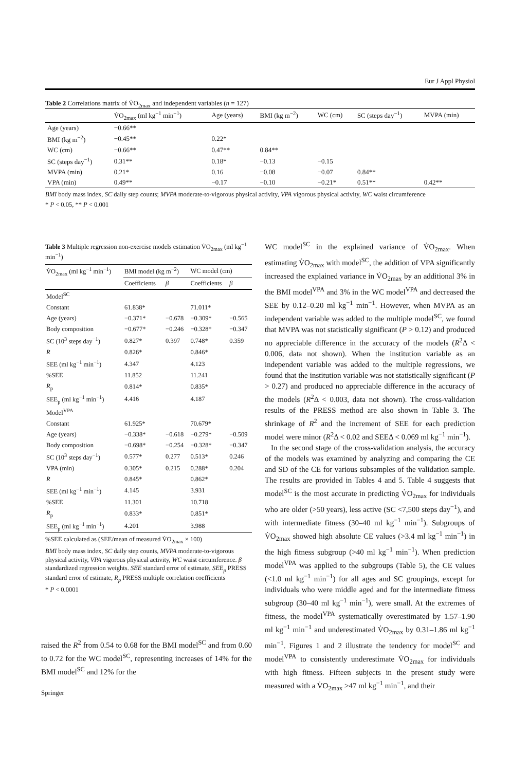Eur J Appl Physiol
Table 2 Correlations matrix of V̇O<sub>2max</sub> and independent variables (n = 127)
| | V̇O<sub>2max</sub> (ml kg<sup>−1</sup> min<sup>−1</sup>) | Age (years) | BMI (kg m<sup>−2</sup>) | WC (cm) | SC (steps day<sup>−1</sup>) | MVPA (min) |
| --- | --- | --- | --- | --- | --- | --- |
| Age (years) | −0.66** | | | | | |
| BMI (kg m<sup>−2</sup>) | −0.45** | 0.22* | | | | |
| WC (cm) | −0.66** | 0.47** | 0.84** | | | |
| SC (steps day<sup>−1</sup>) | 0.31** | 0.18* | −0.13 | −0.15 | | |
| MVPA (min) | 0.21* | 0.16 | −0.08 | −0.07 | 0.84** | |
| VPA (min) | 0.49** | −0.17 | −0.10 | −0.21* | 0.51** | 0.42** |
BMI body mass index, SC daily step counts; MVPA moderate-to-vigorous physical activity, VPA vigorous physical activity, WC waist circumference
* P < 0.05, ** P < 0.001
Table 3 Multiple regression non-exercise models estimation V̇O<sub>2max</sub> (ml kg<sup>−1</sup> min<sup>−1</sup>)
| V̇O<sub>2max</sub> (ml kg<sup>−1</sup> min<sup>−1</sup>) | BMI model (kg m<sup>−2</sup>) | | WC model (cm) | |
| | Coefficients | β | Coefficients | β |
| Model<sup>SC</sup> | | | | |
| Constant | 61.838* | | 71.011* | |
| Age (years) | −0.371* | −0.678 | −0.309* | −0.565 |
| Body composition | −0.677* | −0.246 | −0.328* | −0.347 |
| SC (10<sup>3</sup> steps day<sup>−1</sup>) | 0.827* | 0.397 | 0.748* | 0.359 |
| R | 0.826* | | 0.846* | |
| SEE (ml kg<sup>−1</sup> min<sup>−1</sup>) | 4.347 | | 4.123 | |
| %SEE | 11.852 | | 11.241 | |
| R<sub>p</sub> | 0.814* | | 0.835* | |
| SEE<sub>p</sub> (ml kg<sup>−1</sup> min<sup>−1</sup>) | 4.416 | | 4.187 | |
| Model<sup>VPA</sup> | | | | |
| Constant | 61.925* | | 70.679* | |
| Age (years) | −0.338* | −0.618 | −0.279* | −0.509 |
| Body composition | −0.698* | −0.254 | −0.328* | −0.347 |
| SC (10<sup>3</sup> steps day<sup>−1</sup>) | 0.577* | 0.277 | 0.513* | 0.246 |
| VPA (min) | 0.305* | 0.215 | 0.288* | 0.204 |
| R | 0.845* | | 0.862* | |
| SEE (ml kg<sup>−1</sup> min<sup>−1</sup>) | 4.145 | | 3.931 | |
| %SEE | 11.301 | | 10.718 | |
| R<sub>p</sub> | 0.833* | | 0.851* | |
| SEE<sub>p</sub> (ml kg<sup>−1</sup> min<sup>−1</sup>) | 4.201 | | 3.988 | |
%SEE calculated as (SEE/mean of measured V̇O<sub>2max</sub> × 100)
BMI body mass index, SC daily step counts, MVPA moderate-to-vigorous physical activity, VPA vigorous physical activity, WC waist circumference. β standardized regression weights. SEE standard error of estimate, SEE<sub>p</sub> PRESS standard error of estimate, R<sub>p</sub> PRESS multiple correlation coefficients
* P < 0.0001
raised the R<sup>2</sup> from 0.54 to 0.68 for the BMI model<sup>SC</sup> and from 0.60 to 0.72 for the WC model<sup>SC</sup>, representing increases of 14% for the BMI model<sup>SC</sup> and 12% for the
WC model<sup>SC</sup> in the explained variance of V̇O<sub>2max</sub>. When estimating V̇O<sub>2max</sub> with model<sup>SC</sup>, the addition of VPA significantly increased the explained variance in V̇O<sub>2max</sub> by an additional 3% in the BMI model<sup>VPA</sup> and 3% in the WC model<sup>VPA</sup> and decreased the SEE by 0.12–0.20 ml kg<sup>−1</sup> min<sup>−1</sup>. However, when MVPA as an independent variable was added to the multiple model<sup>SC</sup>, we found that MVPA was not statistically significant (P > 0.12) and produced no appreciable difference in the accuracy of the models (R<sup>2</sup>Δ < 0.006, data not shown). When the institution variable as an independent variable was added to the multiple regressions, we found that the institution variable was not statistically significant (P > 0.27) and produced no appreciable difference in the accuracy of the models (R<sup>2</sup>Δ < 0.003, data not shown). The cross-validation results of the PRESS method are also shown in Table 3. The shrinkage of R<sup>2</sup> and the increment of SEE for each prediction model were minor (R<sup>2</sup>Δ < 0.02 and SEEΔ < 0.069 ml kg<sup>−1</sup> min<sup>−1</sup>).
In the second stage of the cross-validation analysis, the accuracy of the models was examined by analyzing and comparing the CE and SD of the CE for various subsamples of the validation sample. The results are provided in Tables 4 and 5. Table 4 suggests that model<sup>SC</sup> is the most accurate in predicting V̇O<sub>2max</sub> for individuals who are older (>50 years), less active (SC <7,500 steps day<sup>−1</sup>), and with intermediate fitness (30–40 ml kg<sup>−1</sup> min<sup>−1</sup>). Subgroups of V̇O<sub>2max</sub> showed high absolute CE values (>3.4 ml kg<sup>−1</sup> min<sup>−1</sup>) in the high fitness subgroup (>40 ml kg<sup>−1</sup> min<sup>−1</sup>). When prediction model<sup>VPA</sup> was applied to the subgroups (Table 5), the CE values (<1.0 ml kg<sup>−1</sup> min<sup>−1</sup>) for all ages and SC groupings, except for individuals who were middle aged and for the intermediate fitness subgroup (30–40 ml kg<sup>−1</sup> min<sup>−1</sup>), were small. At the extremes of fitness, the model<sup>VPA</sup> systematically overestimated by 1.57–1.90 ml kg<sup>−1</sup> min<sup>−1</sup> and underestimated V̇O<sub>2max</sub> by 0.31–1.86 ml kg<sup>−1</sup> min<sup>−1</sup>. Figures 1 and 2 illustrate the tendency for model<sup>SC</sup> and model<sup>VPA</sup> to consistently underestimate V̇O<sub>2max</sub> for individuals with high fitness. Fifteen subjects in the present study were measured with a V̇O<sub>2max</sub> >47 ml kg<sup>−1</sup> min<sup>−1</sup>, and their
Springer